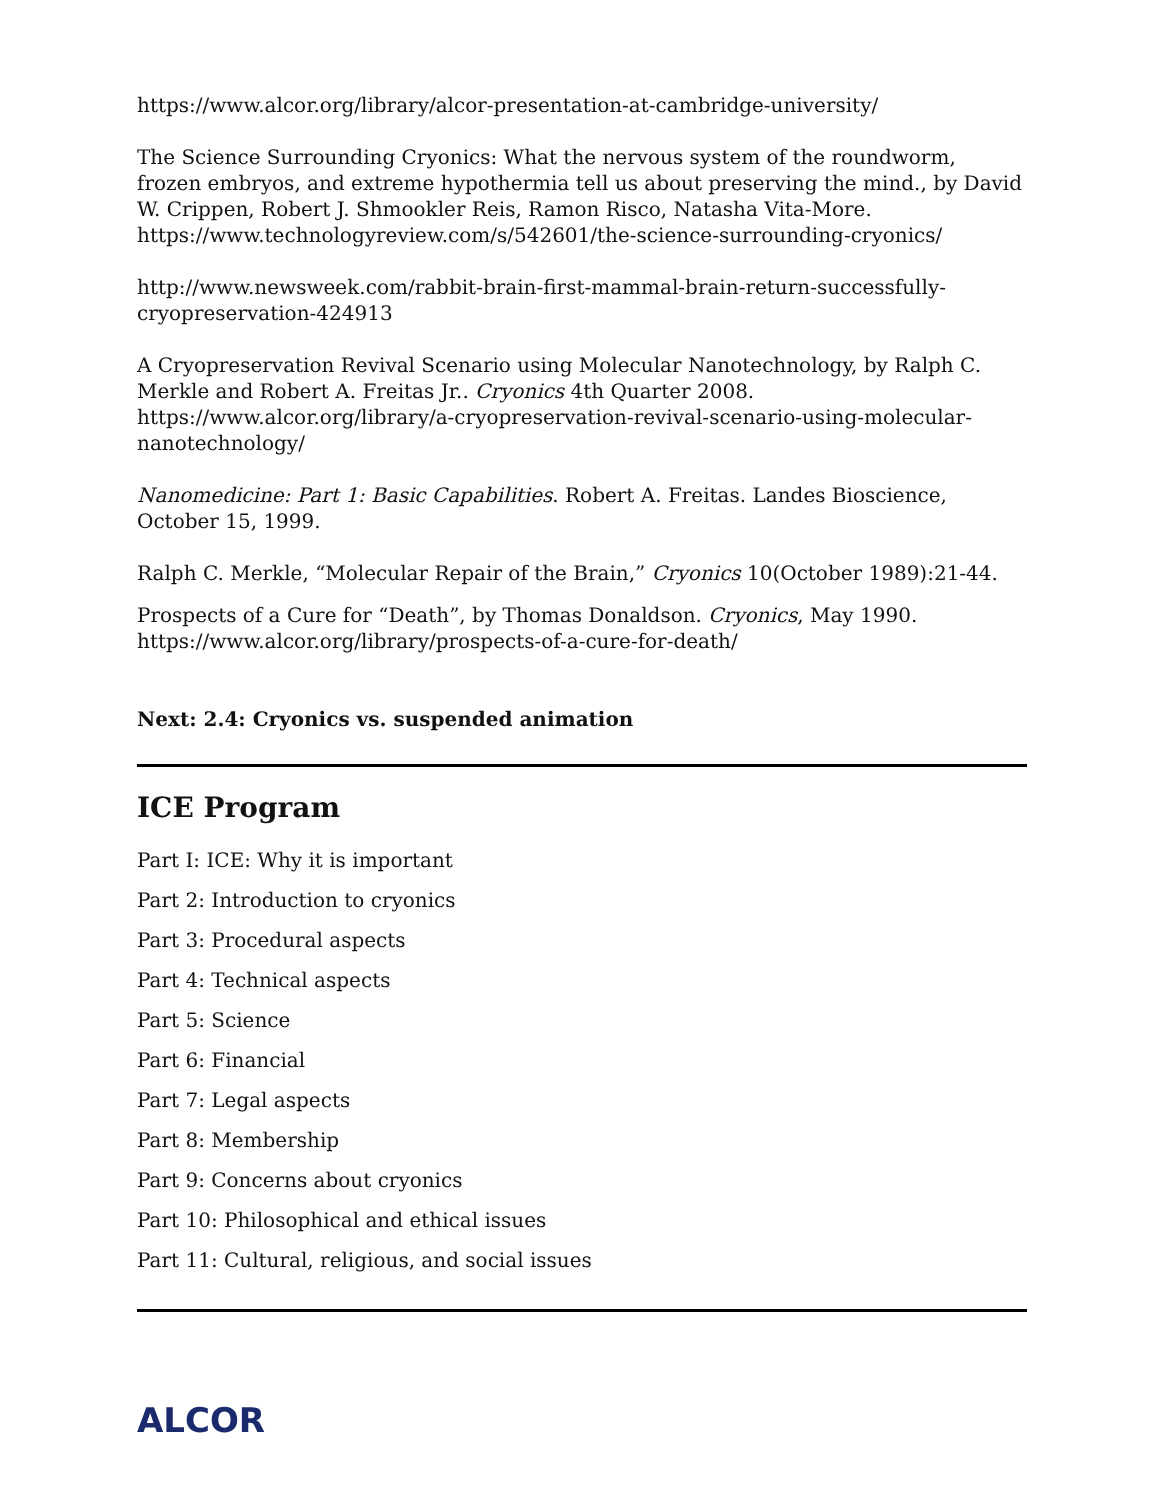https://www.alcor.org/library/alcor-presentation-at-cambridge-university/
The Science Surrounding Cryonics: What the nervous system of the roundworm, frozen embryos, and extreme hypothermia tell us about preserving the mind., by David W. Crippen, Robert J. Shmookler Reis, Ramon Risco, Natasha Vita-More. https://www.technologyreview.com/s/542601/the-science-surrounding-cryonics/
http://www.newsweek.com/rabbit-brain-first-mammal-brain-return-successfully-cryopreservation-424913
A Cryopreservation Revival Scenario using Molecular Nanotechnology, by Ralph C. Merkle and Robert A. Freitas Jr.. Cryonics 4th Quarter 2008. https://www.alcor.org/library/a-cryopreservation-revival-scenario-using-molecular-nanotechnology/
Nanomedicine: Part 1: Basic Capabilities. Robert A. Freitas. Landes Bioscience, October 15, 1999.
Ralph C. Merkle, “Molecular Repair of the Brain,” Cryonics 10(October 1989):21-44.
Prospects of a Cure for “Death”, by Thomas Donaldson. Cryonics, May 1990. https://www.alcor.org/library/prospects-of-a-cure-for-death/
Next: 2.4: Cryonics vs. suspended animation
ICE Program
Part I: ICE: Why it is important
Part 2: Introduction to cryonics
Part 3: Procedural aspects
Part 4: Technical aspects
Part 5: Science
Part 6: Financial
Part 7: Legal aspects
Part 8: Membership
Part 9: Concerns about cryonics
Part 10: Philosophical and ethical issues
Part 11: Cultural, religious, and social issues
ALCOR